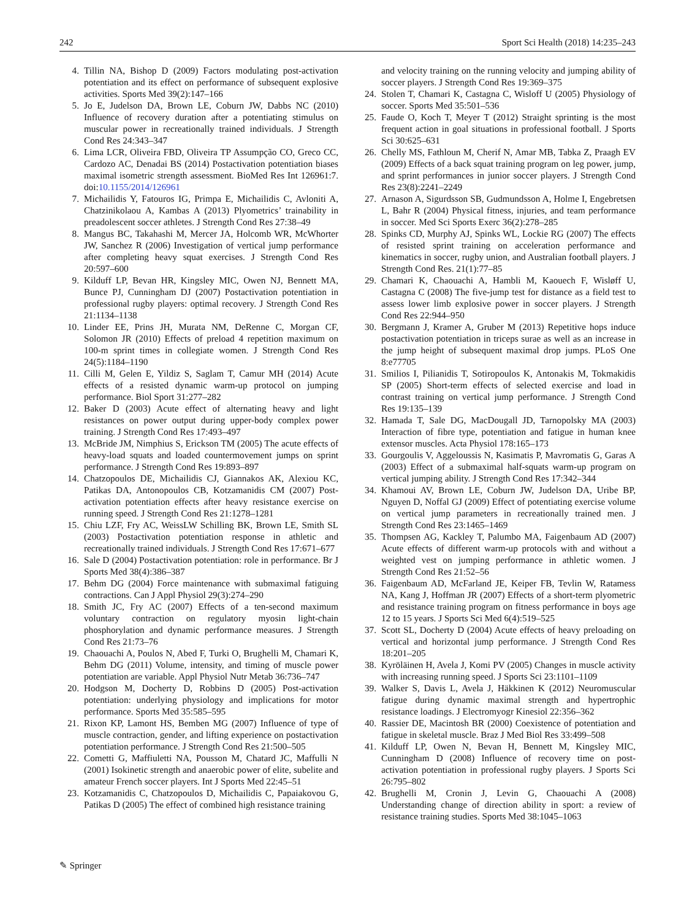242 Sport Sci Health (2018) 14:235–243
4. Tillin NA, Bishop D (2009) Factors modulating post-activation potentiation and its effect on performance of subsequent explosive activities. Sports Med 39(2):147–166
5. Jo E, Judelson DA, Brown LE, Coburn JW, Dabbs NC (2010) Influence of recovery duration after a potentiating stimulus on muscular power in recreationally trained individuals. J Strength Cond Res 24:343–347
6. Lima LCR, Oliveira FBD, Oliveira TP Assumpção CO, Greco CC, Cardozo AC, Denadai BS (2014) Postactivation potentiation biases maximal isometric strength assessment. BioMed Res Int 126961:7. doi:10.1155/2014/126961
7. Michailidis Y, Fatouros IG, Primpa E, Michailidis C, Avloniti A, Chatzinikolaou A, Kambas A (2013) Plyometrics’ trainability in preadolescent soccer athletes. J Strength Cond Res 27:38–49
8. Mangus BC, Takahashi M, Mercer JA, Holcomb WR, McWhorter JW, Sanchez R (2006) Investigation of vertical jump performance after completing heavy squat exercises. J Strength Cond Res 20:597–600
9. Kilduff LP, Bevan HR, Kingsley MIC, Owen NJ, Bennett MA, Bunce PJ, Cunningham DJ (2007) Postactivation potentiation in professional rugby players: optimal recovery. J Strength Cond Res 21:1134–1138
10. Linder EE, Prins JH, Murata NM, DeRenne C, Morgan CF, Solomon JR (2010) Effects of preload 4 repetition maximum on 100-m sprint times in collegiate women. J Strength Cond Res 24(5):1184–1190
11. Cilli M, Gelen E, Yildiz S, Saglam T, Camur MH (2014) Acute effects of a resisted dynamic warm-up protocol on jumping performance. Biol Sport 31:277–282
12. Baker D (2003) Acute effect of alternating heavy and light resistances on power output during upper-body complex power training. J Strength Cond Res 17:493–497
13. McBride JM, Nimphius S, Erickson TM (2005) The acute effects of heavy-load squats and loaded countermovement jumps on sprint performance. J Strength Cond Res 19:893–897
14. Chatzopoulos DE, Michailidis CJ, Giannakos AK, Alexiou KC, Patikas DA, Antonopoulos CB, Kotzamanidis CM (2007) Post-activation potentiation effects after heavy resistance exercise on running speed. J Strength Cond Res 21:1278–1281
15. Chiu LZF, Fry AC, WeissLW Schilling BK, Brown LE, Smith SL (2003) Postactivation potentiation response in athletic and recreationally trained individuals. J Strength Cond Res 17:671–677
16. Sale D (2004) Postactivation potentiation: role in performance. Br J Sports Med 38(4):386–387
17. Behm DG (2004) Force maintenance with submaximal fatiguing contractions. Can J Appl Physiol 29(3):274–290
18. Smith JC, Fry AC (2007) Effects of a ten-second maximum voluntary contraction on regulatory myosin light-chain phosphorylation and dynamic performance measures. J Strength Cond Res 21:73–76
19. Chaouachi A, Poulos N, Abed F, Turki O, Brughelli M, Chamari K, Behm DG (2011) Volume, intensity, and timing of muscle power potentiation are variable. Appl Physiol Nutr Metab 36:736–747
20. Hodgson M, Docherty D, Robbins D (2005) Post-activation potentiation: underlying physiology and implications for motor performance. Sports Med 35:585–595
21. Rixon KP, Lamont HS, Bemben MG (2007) Influence of type of muscle contraction, gender, and lifting experience on postactivation potentiation performance. J Strength Cond Res 21:500–505
22. Cometti G, Maffiuletti NA, Pousson M, Chatard JC, Maffulli N (2001) Isokinetic strength and anaerobic power of elite, subelite and amateur French soccer players. Int J Sports Med 22:45–51
23. Kotzamanidis C, Chatzopoulos D, Michailidis C, Papaiakovou G, Patikas D (2005) The effect of combined high resistance training
and velocity training on the running velocity and jumping ability of soccer players. J Strength Cond Res 19:369–375
24. Stolen T, Chamari K, Castagna C, Wisloff U (2005) Physiology of soccer. Sports Med 35:501–536
25. Faude O, Koch T, Meyer T (2012) Straight sprinting is the most frequent action in goal situations in professional football. J Sports Sci 30:625–631
26. Chelly MS, Fathloun M, Cherif N, Amar MB, Tabka Z, Praagh EV (2009) Effects of a back squat training program on leg power, jump, and sprint performances in junior soccer players. J Strength Cond Res 23(8):2241–2249
27. Arnason A, Sigurdsson SB, Gudmundsson A, Holme I, Engebretsen L, Bahr R (2004) Physical fitness, injuries, and team performance in soccer. Med Sci Sports Exerc 36(2):278–285
28. Spinks CD, Murphy AJ, Spinks WL, Lockie RG (2007) The effects of resisted sprint training on acceleration performance and kinematics in soccer, rugby union, and Australian football players. J Strength Cond Res. 21(1):77–85
29. Chamari K, Chaouachi A, Hambli M, Kaouech F, Wisløff U, Castagna C (2008) The five-jump test for distance as a field test to assess lower limb explosive power in soccer players. J Strength Cond Res 22:944–950
30. Bergmann J, Kramer A, Gruber M (2013) Repetitive hops induce postactivation potentiation in triceps surae as well as an increase in the jump height of subsequent maximal drop jumps. PLoS One 8:e77705
31. Smilios I, Pilianidis T, Sotiropoulos K, Antonakis M, Tokmakidis SP (2005) Short-term effects of selected exercise and load in contrast training on vertical jump performance. J Strength Cond Res 19:135–139
32. Hamada T, Sale DG, MacDougall JD, Tarnopolsky MA (2003) Interaction of fibre type, potentiation and fatigue in human knee extensor muscles. Acta Physiol 178:165–173
33. Gourgoulis V, Aggeloussis N, Kasimatis P, Mavromatis G, Garas A (2003) Effect of a submaximal half-squats warm-up program on vertical jumping ability. J Strength Cond Res 17:342–344
34. Khamoui AV, Brown LE, Coburn JW, Judelson DA, Uribe BP, Nguyen D, Noffal GJ (2009) Effect of potentiating exercise volume on vertical jump parameters in recreationally trained men. J Strength Cond Res 23:1465–1469
35. Thompsen AG, Kackley T, Palumbo MA, Faigenbaum AD (2007) Acute effects of different warm-up protocols with and without a weighted vest on jumping performance in athletic women. J Strength Cond Res 21:52–56
36. Faigenbaum AD, McFarland JE, Keiper FB, Tevlin W, Ratamess NA, Kang J, Hoffman JR (2007) Effects of a short-term plyometric and resistance training program on fitness performance in boys age 12 to 15 years. J Sports Sci Med 6(4):519–525
37. Scott SL, Docherty D (2004) Acute effects of heavy preloading on vertical and horizontal jump performance. J Strength Cond Res 18:201–205
38. Kyröläinen H, Avela J, Komi PV (2005) Changes in muscle activity with increasing running speed. J Sports Sci 23:1101–1109
39. Walker S, Davis L, Avela J, Häkkinen K (2012) Neuromuscular fatigue during dynamic maximal strength and hypertrophic resistance loadings. J Electromyogr Kinesiol 22:356–362
40. Rassier DE, Macintosh BR (2000) Coexistence of potentiation and fatigue in skeletal muscle. Braz J Med Biol Res 33:499–508
41. Kilduff LP, Owen N, Bevan H, Bennett M, Kingsley MIC, Cunningham D (2008) Influence of recovery time on post-activation potentiation in professional rugby players. J Sports Sci 26:795–802
42. Brughelli M, Cronin J, Levin G, Chaouachi A (2008) Understanding change of direction ability in sport: a review of resistance training studies. Sports Med 38:1045–1063
✎ Springer